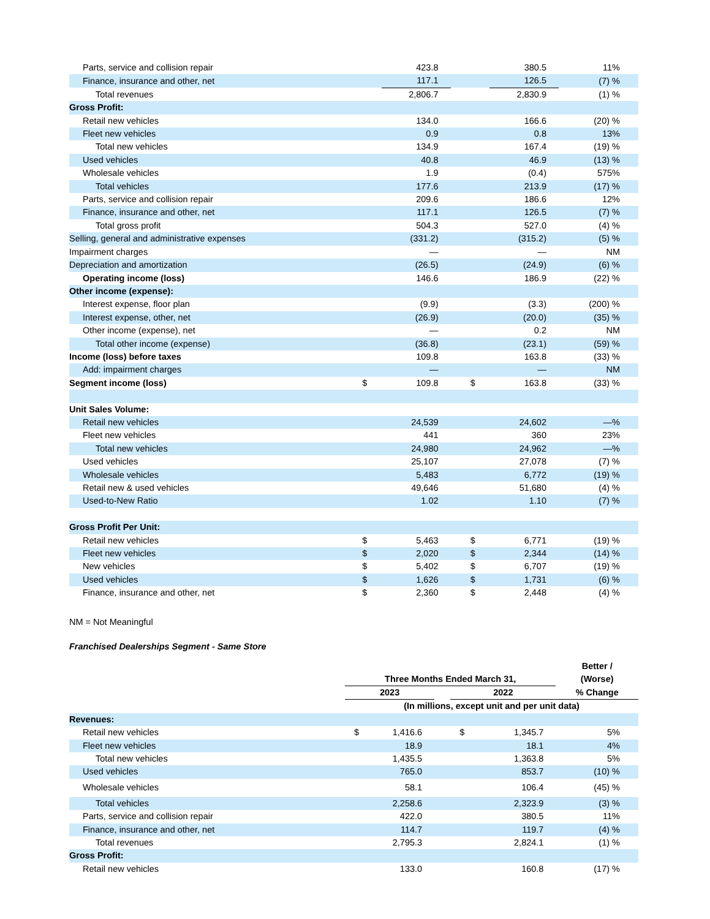| Parts, service and collision repair | | 423.8 | | | 380.5 | 11% |
| Finance, insurance and other, net | | 117.1 | | | 126.5 | (7) % |
| Total revenues | | 2,806.7 | | | 2,830.9 | (1) % |
| Gross Profit: | | | | | | |
| Retail new vehicles | | 134.0 | | | 166.6 | (20) % |
| Fleet new vehicles | | 0.9 | | | 0.8 | 13% |
| Total new vehicles | | 134.9 | | | 167.4 | (19) % |
| Used vehicles | | 40.8 | | | 46.9 | (13) % |
| Wholesale vehicles | | 1.9 | | | (0.4) | 575% |
| Total vehicles | | 177.6 | | | 213.9 | (17) % |
| Parts, service and collision repair | | 209.6 | | | 186.6 | 12% |
| Finance, insurance and other, net | | 117.1 | | | 126.5 | (7) % |
| Total gross profit | | 504.3 | | | 527.0 | (4) % |
| Selling, general and administrative expenses | | (331.2) | | | (315.2) | (5) % |
| Impairment charges | | — | | | — | NM |
| Depreciation and amortization | | (26.5) | | | (24.9) | (6) % |
| Operating income (loss) | | 146.6 | | | 186.9 | (22) % |
| Other income (expense): | | | | | | |
| Interest expense, floor plan | | (9.9) | | | (3.3) | (200) % |
| Interest expense, other, net | | (26.9) | | | (20.0) | (35) % |
| Other income (expense), net | | — | | | 0.2 | NM |
| Total other income (expense) | | (36.8) | | | (23.1) | (59) % |
| Income (loss) before taxes | | 109.8 | | | 163.8 | (33) % |
| Add: impairment charges | | — | | | — | NM |
| Segment income (loss) | $ | 109.8 | | $ | 163.8 | (33) % |
| Unit Sales Volume: | | | | | | |
| Retail new vehicles | | 24,539 | | | 24,602 | —% |
| Fleet new vehicles | | 441 | | | 360 | 23% |
| Total new vehicles | | 24,980 | | | 24,962 | —% |
| Used vehicles | | 25,107 | | | 27,078 | (7) % |
| Wholesale vehicles | | 5,483 | | | 6,772 | (19) % |
| Retail new & used vehicles | | 49,646 | | | 51,680 | (4) % |
| Used-to-New Ratio | | 1.02 | | | 1.10 | (7) % |
| Gross Profit Per Unit: | | | | | | |
| Retail new vehicles | $ | 5,463 | | $ | 6,771 | (19) % |
| Fleet new vehicles | $ | 2,020 | | $ | 2,344 | (14) % |
| New vehicles | $ | 5,402 | | $ | 6,707 | (19) % |
| Used vehicles | $ | 1,626 | | $ | 1,731 | (6) % |
| Finance, insurance and other, net | $ | 2,360 | | $ | 2,448 | (4) % |
NM = Not Meaningful
Franchised Dealerships Segment - Same Store
| | Three Months Ended March 31, | | | | | Better / (Worse) |
| --- | --- | --- | --- | --- | --- | --- |
| | 2023 | | | 2022 | | % Change |
| | (In millions, except unit and per unit data) | | | | | |
| Revenues: | | | | | | |
| Retail new vehicles | $ | 1,416.6 | | $ | 1,345.7 | 5% |
| Fleet new vehicles | | 18.9 | | | 18.1 | 4% |
| Total new vehicles | | 1,435.5 | | | 1,363.8 | 5% |
| Used vehicles | | 765.0 | | | 853.7 | (10) % |
| Wholesale vehicles | | 58.1 | | | 106.4 | (45) % |
| Total vehicles | | 2,258.6 | | | 2,323.9 | (3) % |
| Parts, service and collision repair | | 422.0 | | | 380.5 | 11% |
| Finance, insurance and other, net | | 114.7 | | | 119.7 | (4) % |
| Total revenues | | 2,795.3 | | | 2,824.1 | (1) % |
| Gross Profit: | | | | | | |
| Retail new vehicles | | 133.0 | | | 160.8 | (17) % |